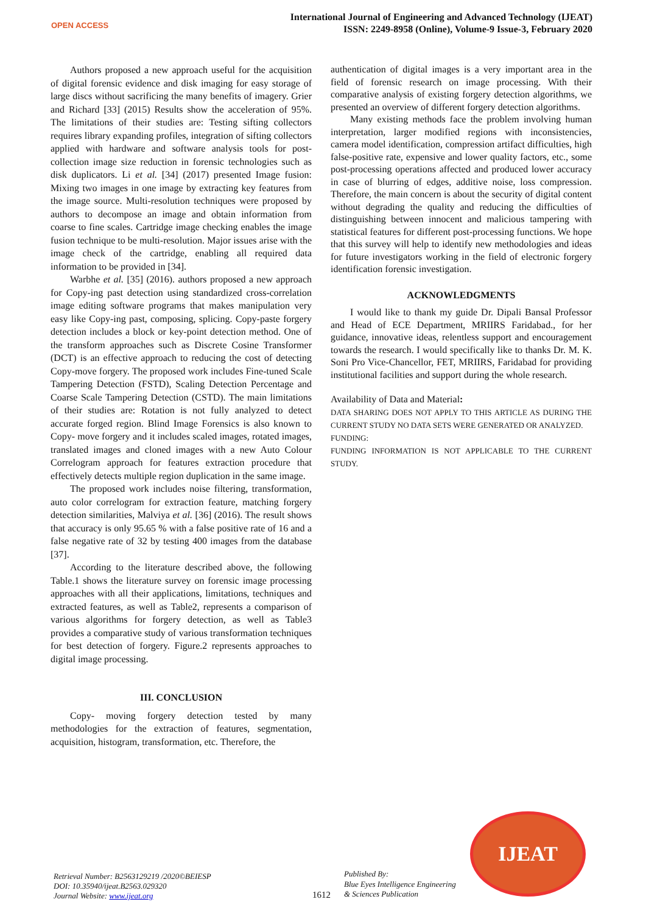OPEN ACCESS
International Journal of Engineering and Advanced Technology (IJEAT)
ISSN: 2249-8958 (Online), Volume-9 Issue-3, February 2020
Authors proposed a new approach useful for the acquisition of digital forensic evidence and disk imaging for easy storage of large discs without sacrificing the many benefits of imagery. Grier and Richard [33] (2015) Results show the acceleration of 95%. The limitations of their studies are: Testing sifting collectors requires library expanding profiles, integration of sifting collectors applied with hardware and software analysis tools for post-collection image size reduction in forensic technologies such as disk duplicators. Li et al. [34] (2017) presented Image fusion: Mixing two images in one image by extracting key features from the image source. Multi-resolution techniques were proposed by authors to decompose an image and obtain information from coarse to fine scales. Cartridge image checking enables the image fusion technique to be multi-resolution. Major issues arise with the image check of the cartridge, enabling all required data information to be provided in [34].
Warbhe et al. [35] (2016). authors proposed a new approach for Copy-ing past detection using standardized cross-correlation image editing software programs that makes manipulation very easy like Copy-ing past, composing, splicing. Copy-paste forgery detection includes a block or key-point detection method. One of the transform approaches such as Discrete Cosine Transformer (DCT) is an effective approach to reducing the cost of detecting Copy-move forgery. The proposed work includes Fine-tuned Scale Tampering Detection (FSTD), Scaling Detection Percentage and Coarse Scale Tampering Detection (CSTD). The main limitations of their studies are: Rotation is not fully analyzed to detect accurate forged region. Blind Image Forensics is also known to Copy- move forgery and it includes scaled images, rotated images, translated images and cloned images with a new Auto Colour Correlogram approach for features extraction procedure that effectively detects multiple region duplication in the same image.
The proposed work includes noise filtering, transformation, auto color correlogram for extraction feature, matching forgery detection similarities, Malviya et al. [36] (2016). The result shows that accuracy is only 95.65 % with a false positive rate of 16 and a false negative rate of 32 by testing 400 images from the database [37].
According to the literature described above, the following Table.1 shows the literature survey on forensic image processing approaches with all their applications, limitations, techniques and extracted features, as well as Table2, represents a comparison of various algorithms for forgery detection, as well as Table3 provides a comparative study of various transformation techniques for best detection of forgery. Figure.2 represents approaches to digital image processing.
III. CONCLUSION
Copy- moving forgery detection tested by many methodologies for the extraction of features, segmentation, acquisition, histogram, transformation, etc. Therefore, the
authentication of digital images is a very important area in the field of forensic research on image processing. With their comparative analysis of existing forgery detection algorithms, we presented an overview of different forgery detection algorithms.
Many existing methods face the problem involving human interpretation, larger modified regions with inconsistencies, camera model identification, compression artifact difficulties, high false-positive rate, expensive and lower quality factors, etc., some post-processing operations affected and produced lower accuracy in case of blurring of edges, additive noise, loss compression. Therefore, the main concern is about the security of digital content without degrading the quality and reducing the difficulties of distinguishing between innocent and malicious tampering with statistical features for different post-processing functions. We hope that this survey will help to identify new methodologies and ideas for future investigators working in the field of electronic forgery identification forensic investigation.
ACKNOWLEDGMENTS
I would like to thank my guide Dr. Dipali Bansal Professor and Head of ECE Department, MRIIRS Faridabad., for her guidance, innovative ideas, relentless support and encouragement towards the research. I would specifically like to thanks Dr. M. K. Soni Pro Vice-Chancellor, FET, MRIIRS, Faridabad for providing institutional facilities and support during the whole research.
Availability of Data and Material:
DATA SHARING DOES NOT APPLY TO THIS ARTICLE AS DURING THE CURRENT STUDY NO DATA SETS WERE GENERATED OR ANALYZED.
FUNDING:
FUNDING INFORMATION IS NOT APPLICABLE TO THE CURRENT STUDY.
Retrieval Number: B2563129219 /2020©BEIESP
DOI: 10.35940/ijeat.B2563.029320
Journal Website: www.ijeat.org
1612
Published By:
Blue Eyes Intelligence Engineering
& Sciences Publication
IJEAT